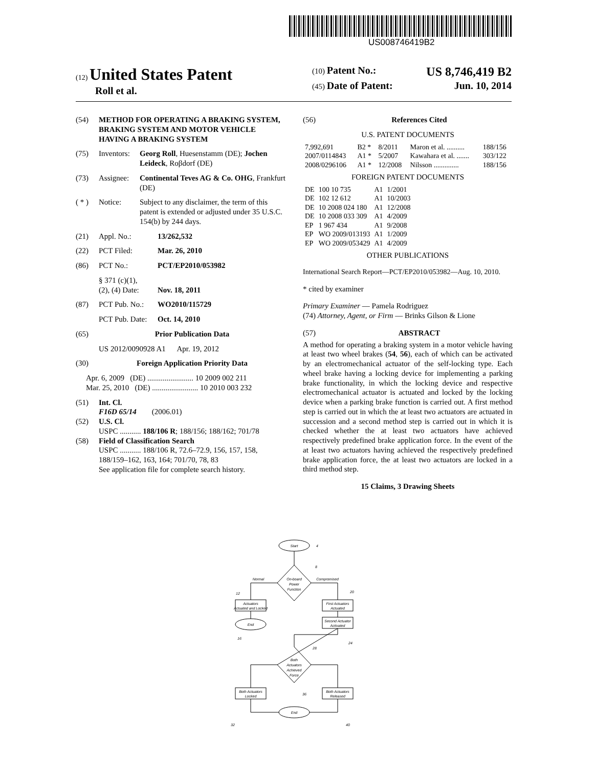US008746419B2
(12) United States Patent
Roll et al.
(10) Patent No.: US 8,746,419 B2
(45) Date of Patent: Jun. 10, 2014
(54) METHOD FOR OPERATING A BRAKING SYSTEM, BRAKING SYSTEM AND MOTOR VEHICLE HAVING A BRAKING SYSTEM
(75) Inventors: Georg Roll, Huesenstamm (DE); Jochen Leideck, Roβdorf (DE)
(73) Assignee: Continental Teves AG & Co. OHG, Frankfurt (DE)
( * ) Notice: Subject to any disclaimer, the term of this patent is extended or adjusted under 35 U.S.C. 154(b) by 244 days.
(21) Appl. No.: 13/262,532
(22) PCT Filed: Mar. 26, 2010
(86) PCT No.: PCT/EP2010/053982
§ 371 (c)(1),
(2), (4) Date: Nov. 18, 2011
(87) PCT Pub. No.: WO2010/115729
PCT Pub. Date: Oct. 14, 2010
(65) Prior Publication Data
US 2012/0090928 A1 Apr. 19, 2012
(30) Foreign Application Priority Data
Apr. 6, 2009 (DE) ........................ 10 2009 002 211
Mar. 25, 2010 (DE) ........................ 10 2010 003 232
(51) Int. Cl.
F16D 65/14 (2006.01)
(52) U.S. Cl.
USPC ........... 188/106 R; 188/156; 188/162; 701/78
(58) Field of Classification Search
USPC ........... 188/106 R, 72.6–72.9, 156, 157, 158, 188/159–162, 163, 164; 701/70, 78, 83
See application file for complete search history.
(56) References Cited
U.S. PATENT DOCUMENTS
| 7,992,691 | B2 * | 8/2011 | Maron et al. .......... | 188/156 |
| 2007/0114843 | A1 * | 5/2007 | Kawahara et al. ....... | 303/122 |
| 2008/0296106 | A1 * | 12/2008 | Nilsson .............. | 188/156 |
FOREIGN PATENT DOCUMENTS
| DE | 100 10 735 | A1 | 1/2001 |
| DE | 102 12 612 | A1 | 10/2003 |
| DE | 10 2008 024 180 | A1 | 12/2008 |
| DE | 10 2008 033 309 | A1 | 4/2009 |
| EP | 1 967 434 | A1 | 9/2008 |
| EP | WO 2009/013193 | A1 | 1/2009 |
| EP | WO 2009/053429 | A1 | 4/2009 |
OTHER PUBLICATIONS
International Search Report—PCT/EP2010/053982—Aug. 10, 2010.
* cited by examiner
Primary Examiner — Pamela Rodriguez
(74) Attorney, Agent, or Firm — Brinks Gilson & Lione
(57) ABSTRACT
A method for operating a braking system in a motor vehicle having at least two wheel brakes (54, 56), each of which can be activated by an electromechanical actuator of the self-locking type. Each wheel brake having a locking device for implementing a parking brake functionality, in which the locking device and respective electromechanical actuator is actuated and locked by the locking device when a parking brake function is carried out. A first method step is carried out in which the at least two actuators are actuated in succession and a second method step is carried out in which it is checked whether the at least two actuators have achieved respectively predefined brake application force. In the event of the at least two actuators having achieved the respectively predefined brake application force, the at least two actuators are locked in a third method step.
15 Claims, 3 Drawing Sheets
Start
On-board
Power
Function
Normal
Compromised
Actuators
Actuated and Locked
First Actuators
Actuated
End
Second Actuator
Activated
Both
Actuators
Achieved
Force
Both Actuators
Locked
Both Actuators
Released
End
4
8
12
20
16
24
28
32
36
40